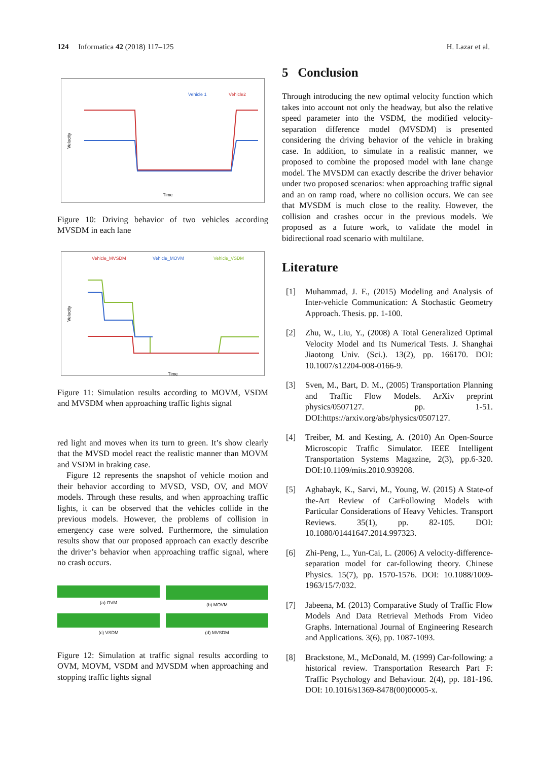124 Informatica 42 (2018) 117–125 H. Lazar et al.
Vehicle 1
Vehicle2
Velocity
Time
Figure 10: Driving behavior of two vehicles according MVSDM in each lane
Vehicle_MVSDM
Vehicle_MOVM
Vehicle_VSDM
Velocity
Time
Figure 11: Simulation results according to MOVM, VSDM and MVSDM when approaching traffic lights signal
red light and moves when its turn to green. It’s show clearly that the MVSD model react the realistic manner than MOVM and VSDM in braking case.
Figure 12 represents the snapshot of vehicle motion and their behavior according to MVSD, VSD, OV, and MOV models. Through these results, and when approaching traffic lights, it can be observed that the vehicles collide in the previous models. However, the problems of collision in emergency case were solved. Furthermore, the simulation results show that our proposed approach can exactly describe the driver’s behavior when approaching traffic signal, where no crash occurs.
(a) OVM
(b) MOVM
(c) VSDM
(d) MVSDM
Figure 12: Simulation at traffic signal results according to OVM, MOVM, VSDM and MVSDM when approaching and stopping traffic lights signal
5 Conclusion
Through introducing the new optimal velocity function which takes into account not only the headway, but also the relative speed parameter into the VSDM, the modified velocity-separation difference model (MVSDM) is presented considering the driving behavior of the vehicle in braking case. In addition, to simulate in a realistic manner, we proposed to combine the proposed model with lane change model. The MVSDM can exactly describe the driver behavior under two proposed scenarios: when approaching traffic signal and an on ramp road, where no collision occurs. We can see that MVSDM is much close to the reality. However, the collision and crashes occur in the previous models. We proposed as a future work, to validate the model in bidirectional road scenario with multilane.
Literature
[1] Muhammad, J. F., (2015) Modeling and Analysis of Inter-vehicle Communication: A Stochastic Geometry Approach. Thesis. pp. 1-100.
[2] Zhu, W., Liu, Y., (2008) A Total Generalized Optimal Velocity Model and Its Numerical Tests. J. Shanghai Jiaotong Univ. (Sci.). 13(2), pp. 166170. DOI: 10.1007/s12204-008-0166-9.
[3] Sven, M., Bart, D. M., (2005) Transportation Planning and Traffic Flow Models. ArXiv preprint physics/0507127. pp. 1-51. DOI:https://arxiv.org/abs/physics/0507127.
[4] Treiber, M. and Kesting, A. (2010) An Open-Source Microscopic Traffic Simulator. IEEE Intelligent Transportation Systems Magazine, 2(3), pp.6-320. DOI:10.1109/mits.2010.939208.
[5] Aghabayk, K., Sarvi, M., Young, W. (2015) A State-of the-Art Review of CarFollowing Models with Particular Considerations of Heavy Vehicles. Transport Reviews. 35(1), pp. 82-105. DOI: 10.1080/01441647.2014.997323.
[6] Zhi-Peng, L., Yun-Cai, L. (2006) A velocity-difference-separation model for car-following theory. Chinese Physics. 15(7), pp. 1570-1576. DOI: 10.1088/1009-1963/15/7/032.
[7] Jabeena, M. (2013) Comparative Study of Traffic Flow Models And Data Retrieval Methods From Video Graphs. International Journal of Engineering Research and Applications. 3(6), pp. 1087-1093.
[8] Brackstone, M., McDonald, M. (1999) Car-following: a historical review. Transportation Research Part F: Traffic Psychology and Behaviour. 2(4), pp. 181-196. DOI: 10.1016/s1369-8478(00)00005-x.